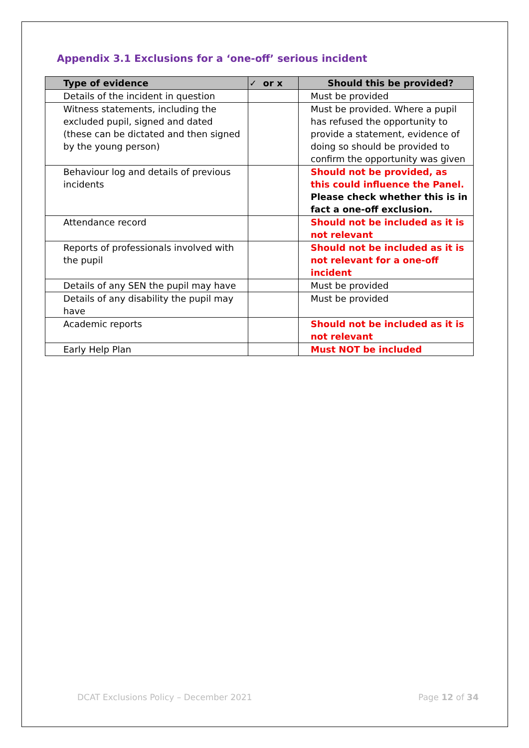Appendix 3.1 Exclusions for a ‘one-off’ serious incident
| Type of evidence | ✓ or x | Should this be provided? |
| --- | --- | --- |
| Details of the incident in question | | Must be provided |
| Witness statements, including the excluded pupil, signed and dated (these can be dictated and then signed by the young person) | | Must be provided. Where a pupil has refused the opportunity to provide a statement, evidence of doing so should be provided to confirm the opportunity was given |
| Behaviour log and details of previous incidents | | Should not be provided, as this could influence the Panel. Please check whether this is in fact a one-off exclusion. |
| Attendance record | | Should not be included as it is not relevant |
| Reports of professionals involved with the pupil | | Should not be included as it is not relevant for a one-off incident |
| Details of any SEN the pupil may have | | Must be provided |
| Details of any disability the pupil may have | | Must be provided |
| Academic reports | | Should not be included as it is not relevant |
| Early Help Plan | | Must NOT be included |
DCAT Exclusions Policy – December 2021 Page 12 of 34